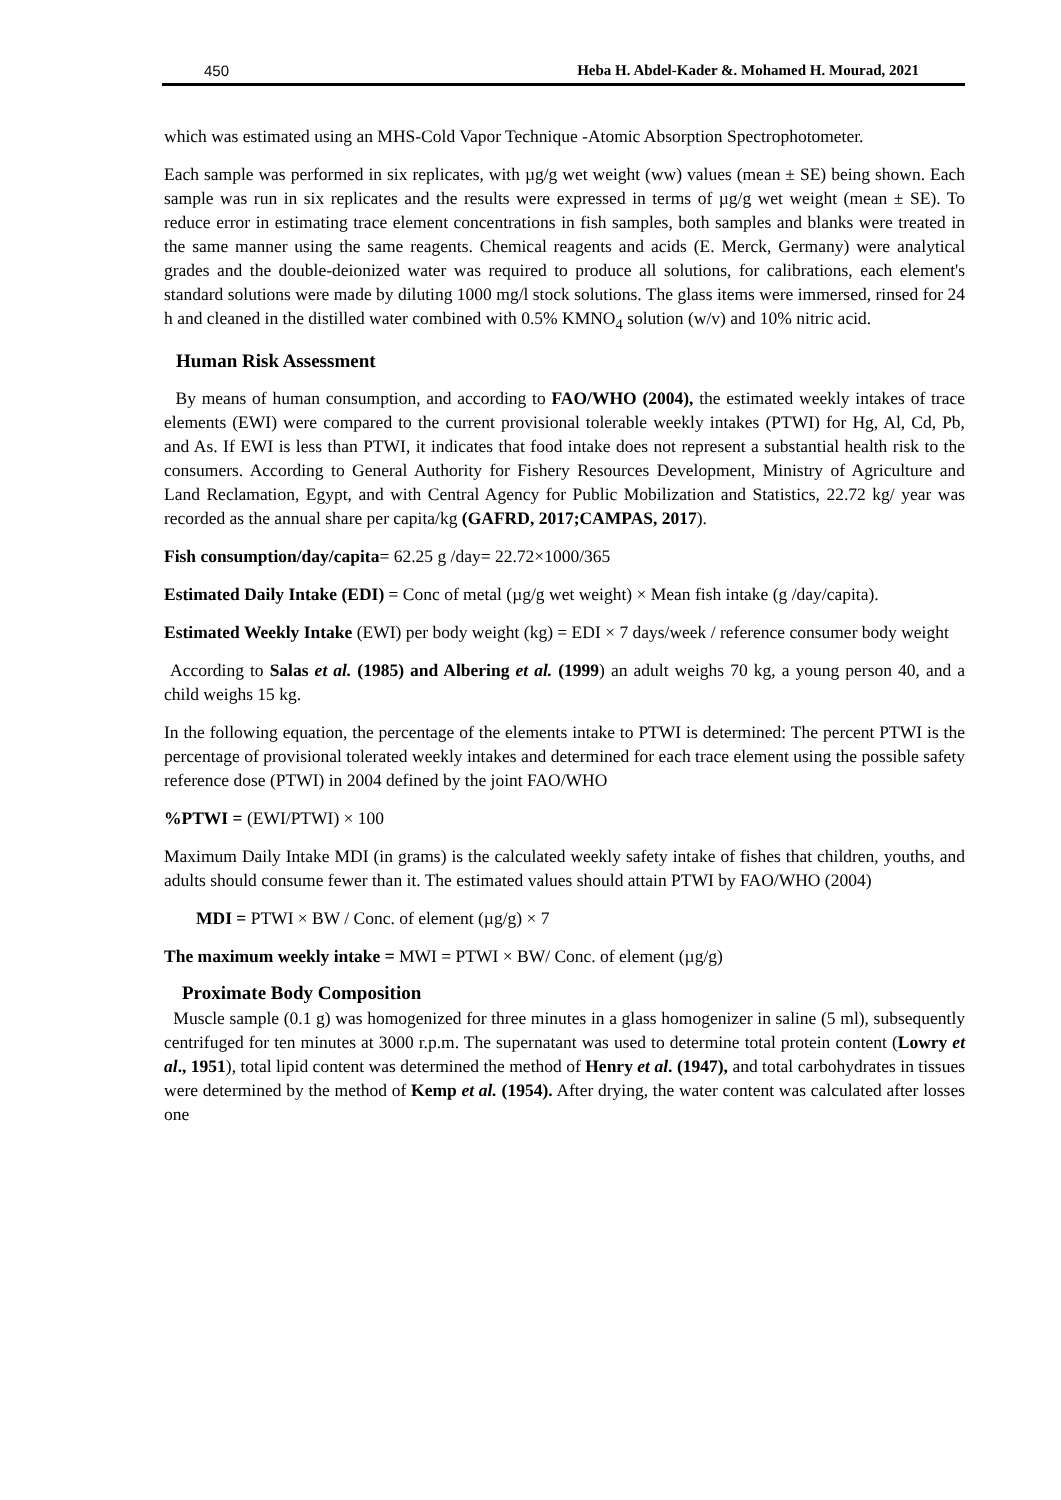450 Heba H. Abdel-Kader &. Mohamed H. Mourad, 2021
which was estimated using an MHS-Cold Vapor Technique -Atomic Absorption Spectrophotometer.
Each sample was performed in six replicates, with µg/g wet weight (ww) values (mean ± SE) being shown. Each sample was run in six replicates and the results were expressed in terms of µg/g wet weight (mean ± SE). To reduce error in estimating trace element concentrations in fish samples, both samples and blanks were treated in the same manner using the same reagents. Chemical reagents and acids (E. Merck, Germany) were analytical grades and the double-deionized water was required to produce all solutions, for calibrations, each element's standard solutions were made by diluting 1000 mg/l stock solutions. The glass items were immersed, rinsed for 24 h and cleaned in the distilled water combined with 0.5% KMNO<sub>4</sub> solution (w/v) and 10% nitric acid.
Human Risk Assessment
By means of human consumption, and according to FAO/WHO (2004), the estimated weekly intakes of trace elements (EWI) were compared to the current provisional tolerable weekly intakes (PTWI) for Hg, Al, Cd, Pb, and As. If EWI is less than PTWI, it indicates that food intake does not represent a substantial health risk to the consumers. According to General Authority for Fishery Resources Development, Ministry of Agriculture and Land Reclamation, Egypt, and with Central Agency for Public Mobilization and Statistics, 22.72 kg/ year was recorded as the annual share per capita/kg (GAFRD, 2017;CAMPAS, 2017).
Fish consumption/day/capita= 62.25 g /day= 22.72×1000/365
Estimated Daily Intake (EDI) = Conc of metal (µg/g wet weight) × Mean fish intake (g /day/capita).
Estimated Weekly Intake (EWI) per body weight (kg) = EDI × 7 days/week / reference consumer body weight
According to Salas et al. (1985) and Albering et al. (1999) an adult weighs 70 kg, a young person 40, and a child weighs 15 kg.
In the following equation, the percentage of the elements intake to PTWI is determined: The percent PTWI is the percentage of provisional tolerated weekly intakes and determined for each trace element using the possible safety reference dose (PTWI) in 2004 defined by the joint FAO/WHO
%PTWI = (EWI/PTWI) × 100
Maximum Daily Intake MDI (in grams) is the calculated weekly safety intake of fishes that children, youths, and adults should consume fewer than it. The estimated values should attain PTWI by FAO/WHO (2004)
MDI = PTWI × BW / Conc. of element (µg/g) × 7
The maximum weekly intake = MWI = PTWI × BW/ Conc. of element (µg/g)
Proximate Body Composition
Muscle sample (0.1 g) was homogenized for three minutes in a glass homogenizer in saline (5 ml), subsequently centrifuged for ten minutes at 3000 r.p.m. The supernatant was used to determine total protein content (Lowry et al., 1951), total lipid content was determined the method of Henry et al. (1947), and total carbohydrates in tissues were determined by the method of Kemp et al. (1954). After drying, the water content was calculated after losses one